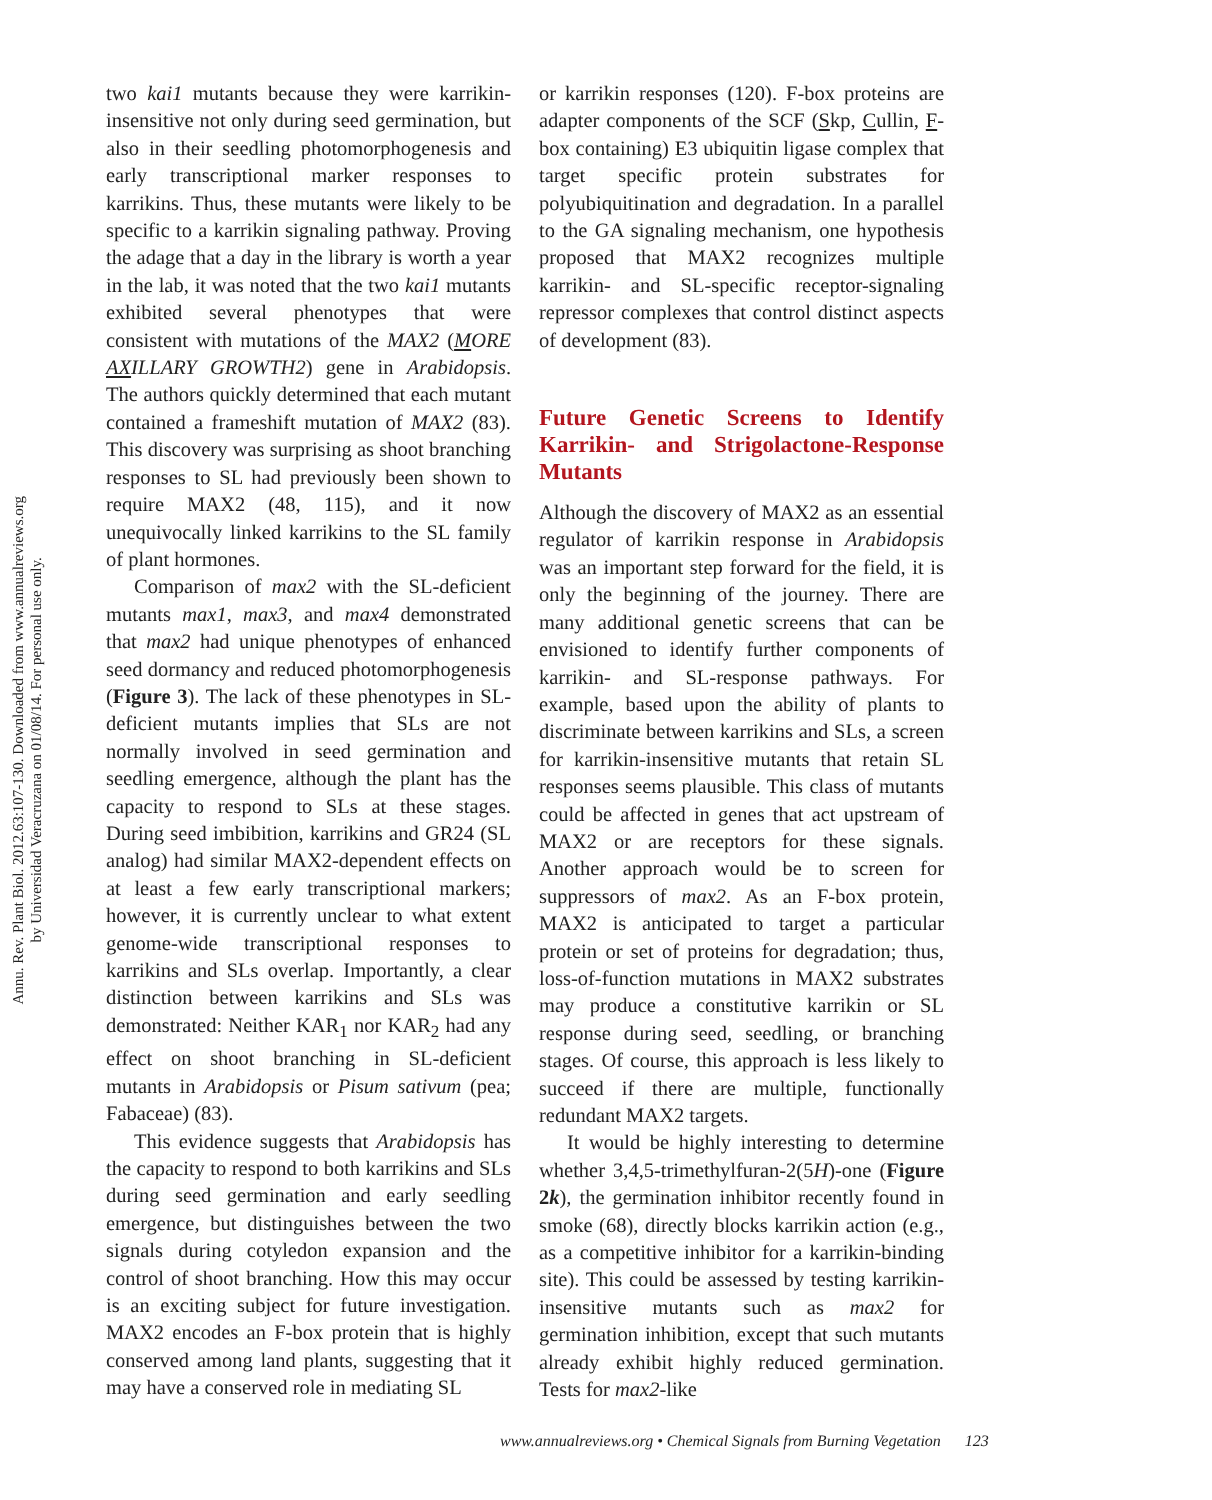Annu. Rev. Plant Biol. 2012.63:107-130. Downloaded from www.annualreviews.org
by Universidad Veracruzana on 01/08/14. For personal use only.
two kai1 mutants because they were karrikin-insensitive not only during seed germination, but also in their seedling photomorphogenesis and early transcriptional marker responses to karrikins. Thus, these mutants were likely to be specific to a karrikin signaling pathway. Proving the adage that a day in the library is worth a year in the lab, it was noted that the two kai1 mutants exhibited several phenotypes that were consistent with mutations of the MAX2 (MORE AXILLARY GROWTH2) gene in Arabidopsis. The authors quickly determined that each mutant contained a frameshift mutation of MAX2 (83). This discovery was surprising as shoot branching responses to SL had previously been shown to require MAX2 (48, 115), and it now unequivocally linked karrikins to the SL family of plant hormones.
Comparison of max2 with the SL-deficient mutants max1, max3, and max4 demonstrated that max2 had unique phenotypes of enhanced seed dormancy and reduced photomorphogenesis (Figure 3). The lack of these phenotypes in SL-deficient mutants implies that SLs are not normally involved in seed germination and seedling emergence, although the plant has the capacity to respond to SLs at these stages. During seed imbibition, karrikins and GR24 (SL analog) had similar MAX2-dependent effects on at least a few early transcriptional markers; however, it is currently unclear to what extent genome-wide transcriptional responses to karrikins and SLs overlap. Importantly, a clear distinction between karrikins and SLs was demonstrated: Neither KAR<sub>1</sub> nor KAR<sub>2</sub> had any effect on shoot branching in SL-deficient mutants in Arabidopsis or Pisum sativum (pea; Fabaceae) (83).
This evidence suggests that Arabidopsis has the capacity to respond to both karrikins and SLs during seed germination and early seedling emergence, but distinguishes between the two signals during cotyledon expansion and the control of shoot branching. How this may occur is an exciting subject for future investigation. MAX2 encodes an F-box protein that is highly conserved among land plants, suggesting that it may have a conserved role in mediating SL
or karrikin responses (120). F-box proteins are adapter components of the SCF (Skp, Cullin, F-box containing) E3 ubiquitin ligase complex that target specific protein substrates for polyubiquitination and degradation. In a parallel to the GA signaling mechanism, one hypothesis proposed that MAX2 recognizes multiple karrikin- and SL-specific receptor-signaling repressor complexes that control distinct aspects of development (83).
Future Genetic Screens to Identify Karrikin- and Strigolactone-Response Mutants
Although the discovery of MAX2 as an essential regulator of karrikin response in Arabidopsis was an important step forward for the field, it is only the beginning of the journey. There are many additional genetic screens that can be envisioned to identify further components of karrikin- and SL-response pathways. For example, based upon the ability of plants to discriminate between karrikins and SLs, a screen for karrikin-insensitive mutants that retain SL responses seems plausible. This class of mutants could be affected in genes that act upstream of MAX2 or are receptors for these signals. Another approach would be to screen for suppressors of max2. As an F-box protein, MAX2 is anticipated to target a particular protein or set of proteins for degradation; thus, loss-of-function mutations in MAX2 substrates may produce a constitutive karrikin or SL response during seed, seedling, or branching stages. Of course, this approach is less likely to succeed if there are multiple, functionally redundant MAX2 targets.
It would be highly interesting to determine whether 3,4,5-trimethylfuran-2(5H)-one (Figure 2k), the germination inhibitor recently found in smoke (68), directly blocks karrikin action (e.g., as a competitive inhibitor for a karrikin-binding site). This could be assessed by testing karrikin-insensitive mutants such as max2 for germination inhibition, except that such mutants already exhibit highly reduced germination. Tests for max2-like
www.annualreviews.org • Chemical Signals from Burning Vegetation 123